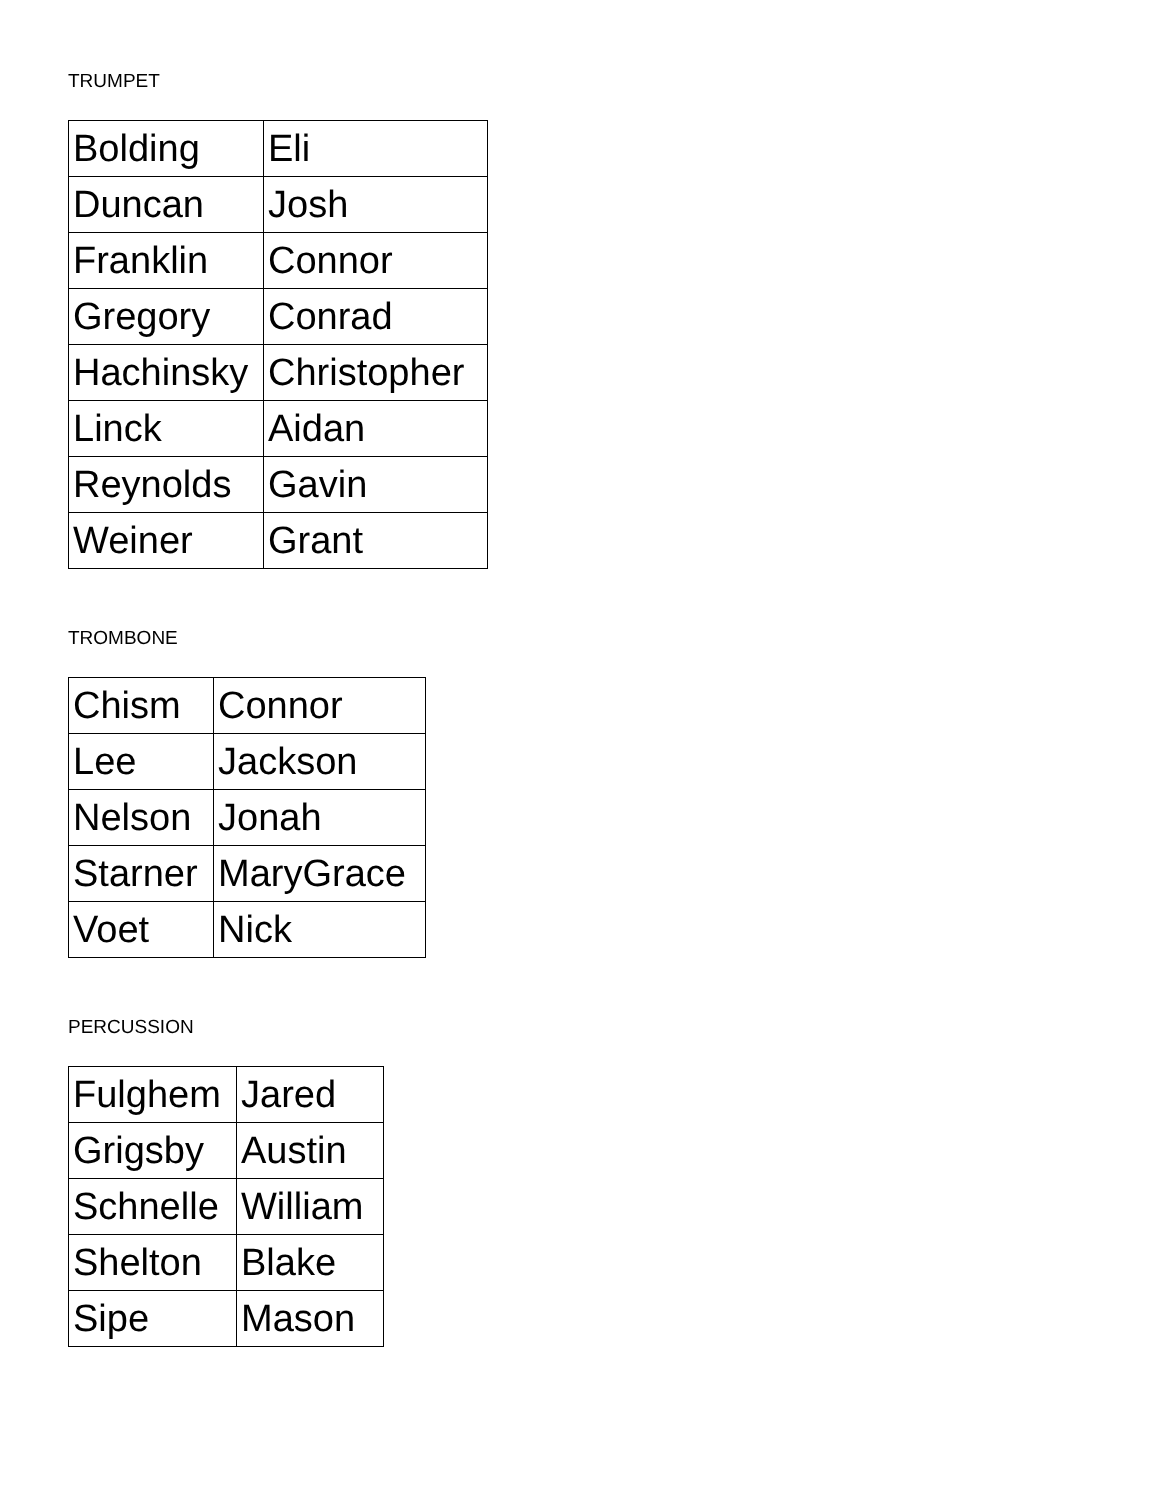TRUMPET
| Bolding | Eli |
| Duncan | Josh |
| Franklin | Connor |
| Gregory | Conrad |
| Hachinsky | Christopher |
| Linck | Aidan |
| Reynolds | Gavin |
| Weiner | Grant |
TROMBONE
| Chism | Connor |
| Lee | Jackson |
| Nelson | Jonah |
| Starner | MaryGrace |
| Voet | Nick |
PERCUSSION
| Fulghem | Jared |
| Grigsby | Austin |
| Schnelle | William |
| Shelton | Blake |
| Sipe | Mason |